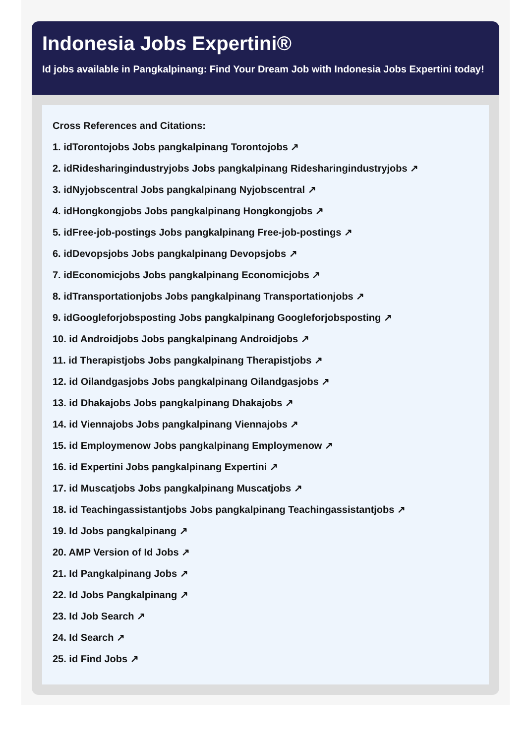Indonesia Jobs Expertini®
Id jobs available in Pangkalpinang: Find Your Dream Job with Indonesia Jobs Expertini today!
Cross References and Citations:
1. idTorontojobs Jobs pangkalpinang Torontojobs ↗
2. idRidesharingindustryjobs Jobs pangkalpinang Ridesharingindustryjobs ↗
3. idNyjobscentral Jobs pangkalpinang Nyjobscentral ↗
4. idHongkongjobs Jobs pangkalpinang Hongkongjobs ↗
5. idFree-job-postings Jobs pangkalpinang Free-job-postings ↗
6. idDevopsjobs Jobs pangkalpinang Devopsjobs ↗
7. idEconomicjobs Jobs pangkalpinang Economicjobs ↗
8. idTransportationjobs Jobs pangkalpinang Transportationjobs ↗
9. idGoogleforjobsposting Jobs pangkalpinang Googleforjobsposting ↗
10. id Androidjobs Jobs pangkalpinang Androidjobs ↗
11. id Therapistjobs Jobs pangkalpinang Therapistjobs ↗
12. id Oilandgasjobs Jobs pangkalpinang Oilandgasjobs ↗
13. id Dhakajobs Jobs pangkalpinang Dhakajobs ↗
14. id Viennajobs Jobs pangkalpinang Viennajobs ↗
15. id Employmenow Jobs pangkalpinang Employmenow ↗
16. id Expertini Jobs pangkalpinang Expertini ↗
17. id Muscatjobs Jobs pangkalpinang Muscatjobs ↗
18. id Teachingassistantjobs Jobs pangkalpinang Teachingassistantjobs ↗
19. Id Jobs pangkalpinang ↗
20. AMP Version of Id Jobs ↗
21. Id Pangkalpinang Jobs ↗
22. Id Jobs Pangkalpinang ↗
23. Id Job Search ↗
24. Id Search ↗
25. id Find Jobs ↗